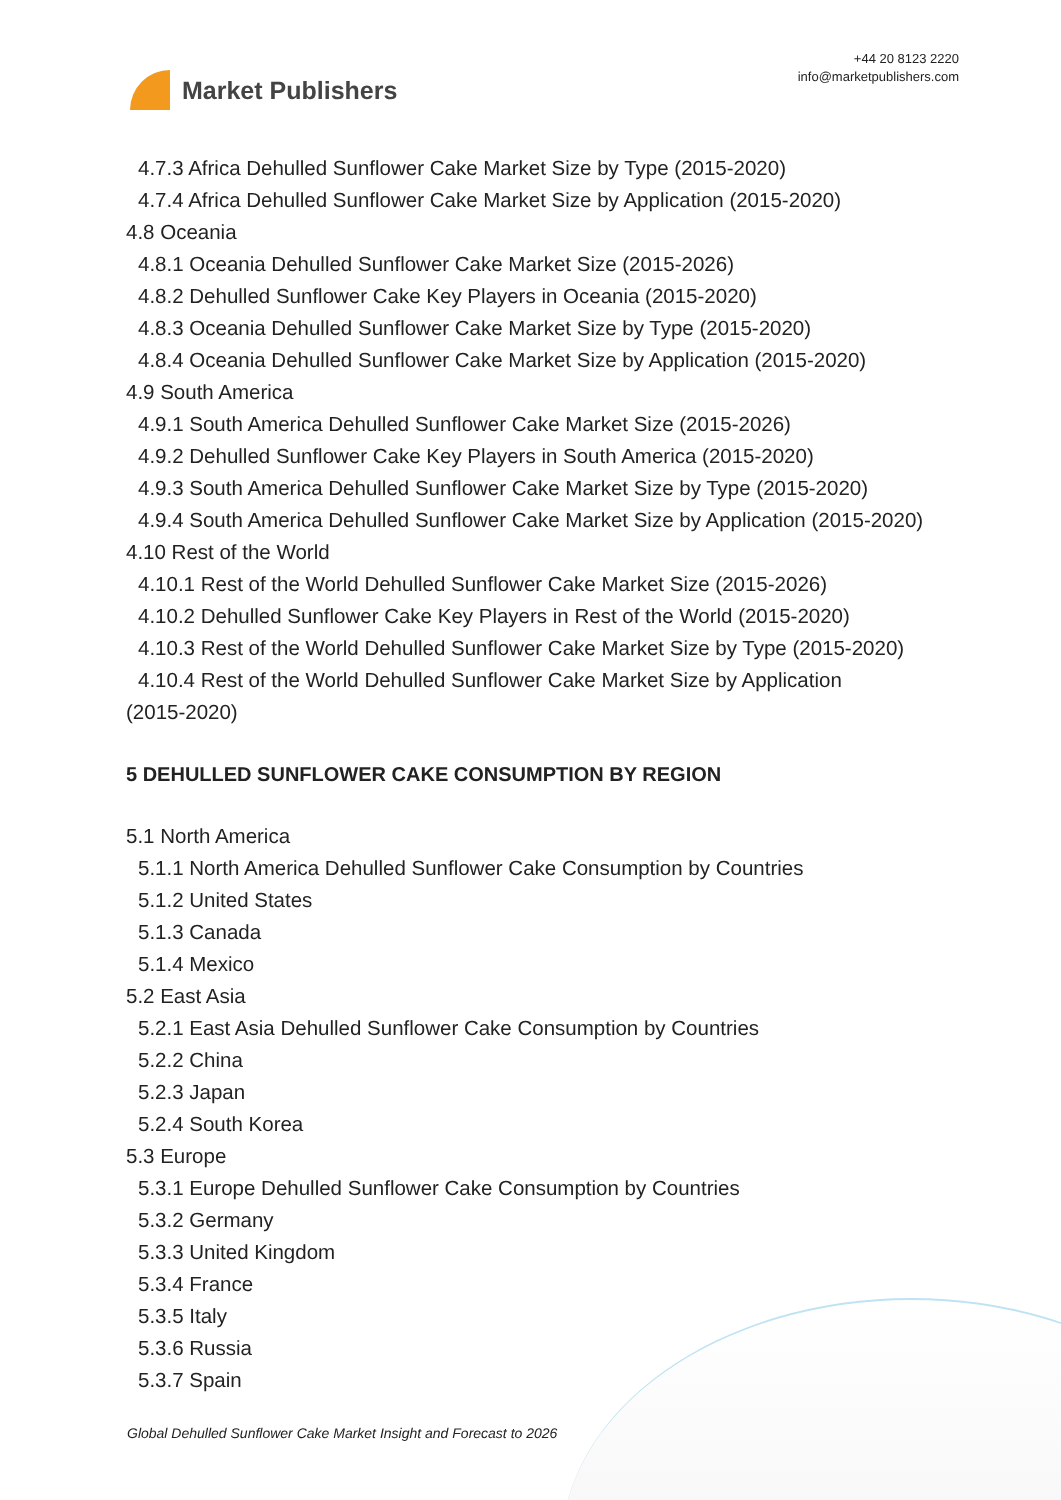Market Publishers
+44 20 8123 2220
info@marketpublishers.com
4.7.3 Africa Dehulled Sunflower Cake Market Size by Type (2015-2020)
4.7.4 Africa Dehulled Sunflower Cake Market Size by Application (2015-2020)
4.8 Oceania
4.8.1 Oceania Dehulled Sunflower Cake Market Size (2015-2026)
4.8.2 Dehulled Sunflower Cake Key Players in Oceania (2015-2020)
4.8.3 Oceania Dehulled Sunflower Cake Market Size by Type (2015-2020)
4.8.4 Oceania Dehulled Sunflower Cake Market Size by Application (2015-2020)
4.9 South America
4.9.1 South America Dehulled Sunflower Cake Market Size (2015-2026)
4.9.2 Dehulled Sunflower Cake Key Players in South America (2015-2020)
4.9.3 South America Dehulled Sunflower Cake Market Size by Type (2015-2020)
4.9.4 South America Dehulled Sunflower Cake Market Size by Application (2015-2020)
4.10 Rest of the World
4.10.1 Rest of the World Dehulled Sunflower Cake Market Size (2015-2026)
4.10.2 Dehulled Sunflower Cake Key Players in Rest of the World (2015-2020)
4.10.3 Rest of the World Dehulled Sunflower Cake Market Size by Type (2015-2020)
4.10.4 Rest of the World Dehulled Sunflower Cake Market Size by Application
(2015-2020)
5 DEHULLED SUNFLOWER CAKE CONSUMPTION BY REGION
5.1 North America
5.1.1 North America Dehulled Sunflower Cake Consumption by Countries
5.1.2 United States
5.1.3 Canada
5.1.4 Mexico
5.2 East Asia
5.2.1 East Asia Dehulled Sunflower Cake Consumption by Countries
5.2.2 China
5.2.3 Japan
5.2.4 South Korea
5.3 Europe
5.3.1 Europe Dehulled Sunflower Cake Consumption by Countries
5.3.2 Germany
5.3.3 United Kingdom
5.3.4 France
5.3.5 Italy
5.3.6 Russia
5.3.7 Spain
Global Dehulled Sunflower Cake Market Insight and Forecast to 2026